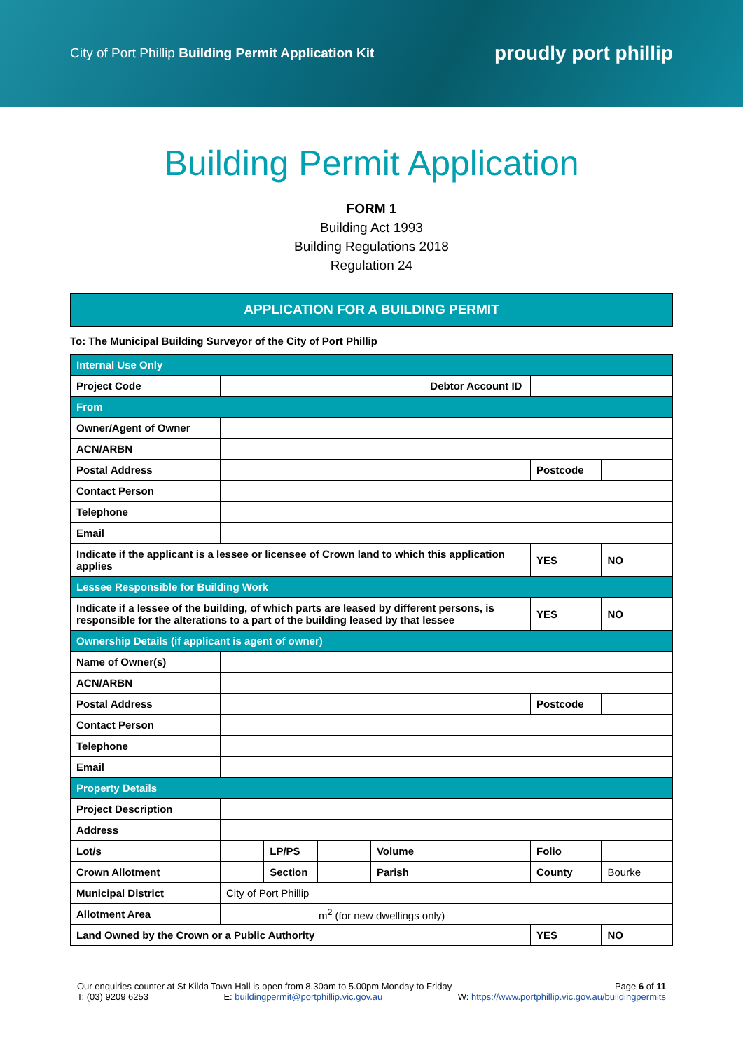City of Port Phillip Building Permit Application Kit
proudly port phillip
Building Permit Application
FORM 1
Building Act 1993
Building Regulations 2018
Regulation 24
APPLICATION FOR A BUILDING PERMIT
To: The Municipal Building Surveyor of the City of Port Phillip
| Internal Use Only | | | | | | | |
| Project Code | | | | | Debtor Account ID | | |
| From | | | | | | | |
| Owner/Agent of Owner | | | | | | | |
| ACN/ARBN | | | | | | | |
| Postal Address | | | | | | Postcode | |
| Contact Person | | | | | | | |
| Telephone | | | | | | | |
| Email | | | | | | | |
| Indicate if the applicant is a lessee or licensee of Crown land to which this application applies | | | | | | YES | NO |
| Lessee Responsible for Building Work | | | | | | | |
| Indicate if a lessee of the building, of which parts are leased by different persons, is responsible for the alterations to a part of the building leased by that lessee | | | | | | YES | NO |
| Ownership Details (if applicant is agent of owner) | | | | | | | |
| Name of Owner(s) | | | | | | | |
| ACN/ARBN | | | | | | | |
| Postal Address | | | | | | Postcode | |
| Contact Person | | | | | | | |
| Telephone | | | | | | | |
| Email | | | | | | | |
| Property Details | | | | | | | |
| Project Description | | | | | | | |
| Address | | | | | | | |
| Lot/s | | LP/PS | | Volume | | Folio | |
| Crown Allotment | | Section | | Parish | | County | Bourke |
| Municipal District | City of Port Phillip | | | | | | |
| Allotment Area | m<sup>2</sup> (for new dwellings only) | | | | | | |
| Land Owned by the Crown or a Public Authority | | | | | | YES | NO |
Our enquiries counter at St Kilda Town Hall is open from 8.30am to 5.00pm Monday to Friday Page 6 of 11 T: (03) 9209 6253 E: buildingpermit@portphillip.vic.gov.au W: https://www.portphillip.vic.gov.au/buildingpermits